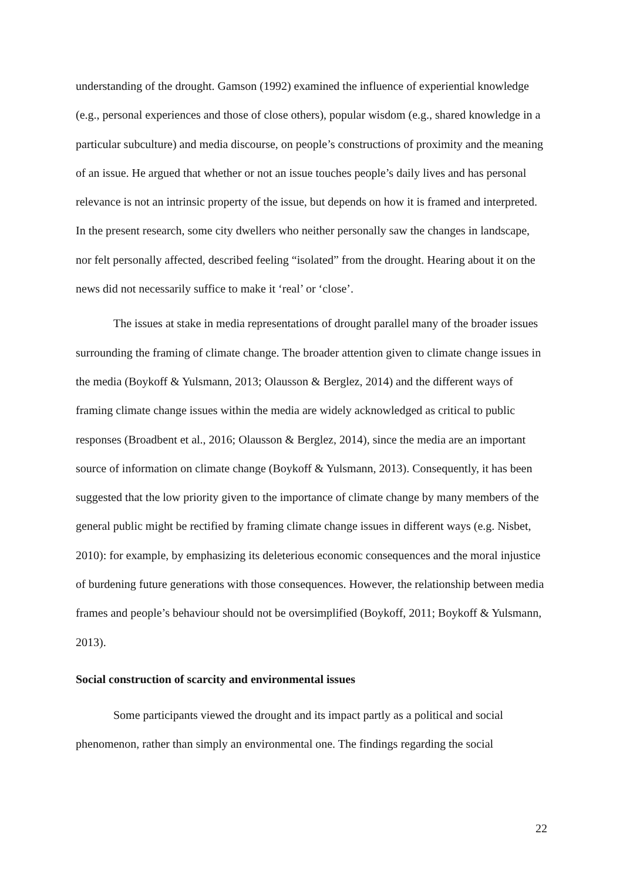understanding of the drought. Gamson (1992) examined the influence of experiential knowledge (e.g., personal experiences and those of close others), popular wisdom (e.g., shared knowledge in a particular subculture) and media discourse, on people’s constructions of proximity and the meaning of an issue. He argued that whether or not an issue touches people’s daily lives and has personal relevance is not an intrinsic property of the issue, but depends on how it is framed and interpreted. In the present research, some city dwellers who neither personally saw the changes in landscape, nor felt personally affected, described feeling “isolated” from the drought. Hearing about it on the news did not necessarily suffice to make it ‘real’ or ‘close’.
The issues at stake in media representations of drought parallel many of the broader issues surrounding the framing of climate change. The broader attention given to climate change issues in the media (Boykoff & Yulsmann, 2013; Olausson & Berglez, 2014) and the different ways of framing climate change issues within the media are widely acknowledged as critical to public responses (Broadbent et al., 2016; Olausson & Berglez, 2014), since the media are an important source of information on climate change (Boykoff & Yulsmann, 2013). Consequently, it has been suggested that the low priority given to the importance of climate change by many members of the general public might be rectified by framing climate change issues in different ways (e.g. Nisbet, 2010): for example, by emphasizing its deleterious economic consequences and the moral injustice of burdening future generations with those consequences. However, the relationship between media frames and people’s behaviour should not be oversimplified (Boykoff, 2011; Boykoff & Yulsmann, 2013).
Social construction of scarcity and environmental issues
Some participants viewed the drought and its impact partly as a political and social phenomenon, rather than simply an environmental one. The findings regarding the social
22